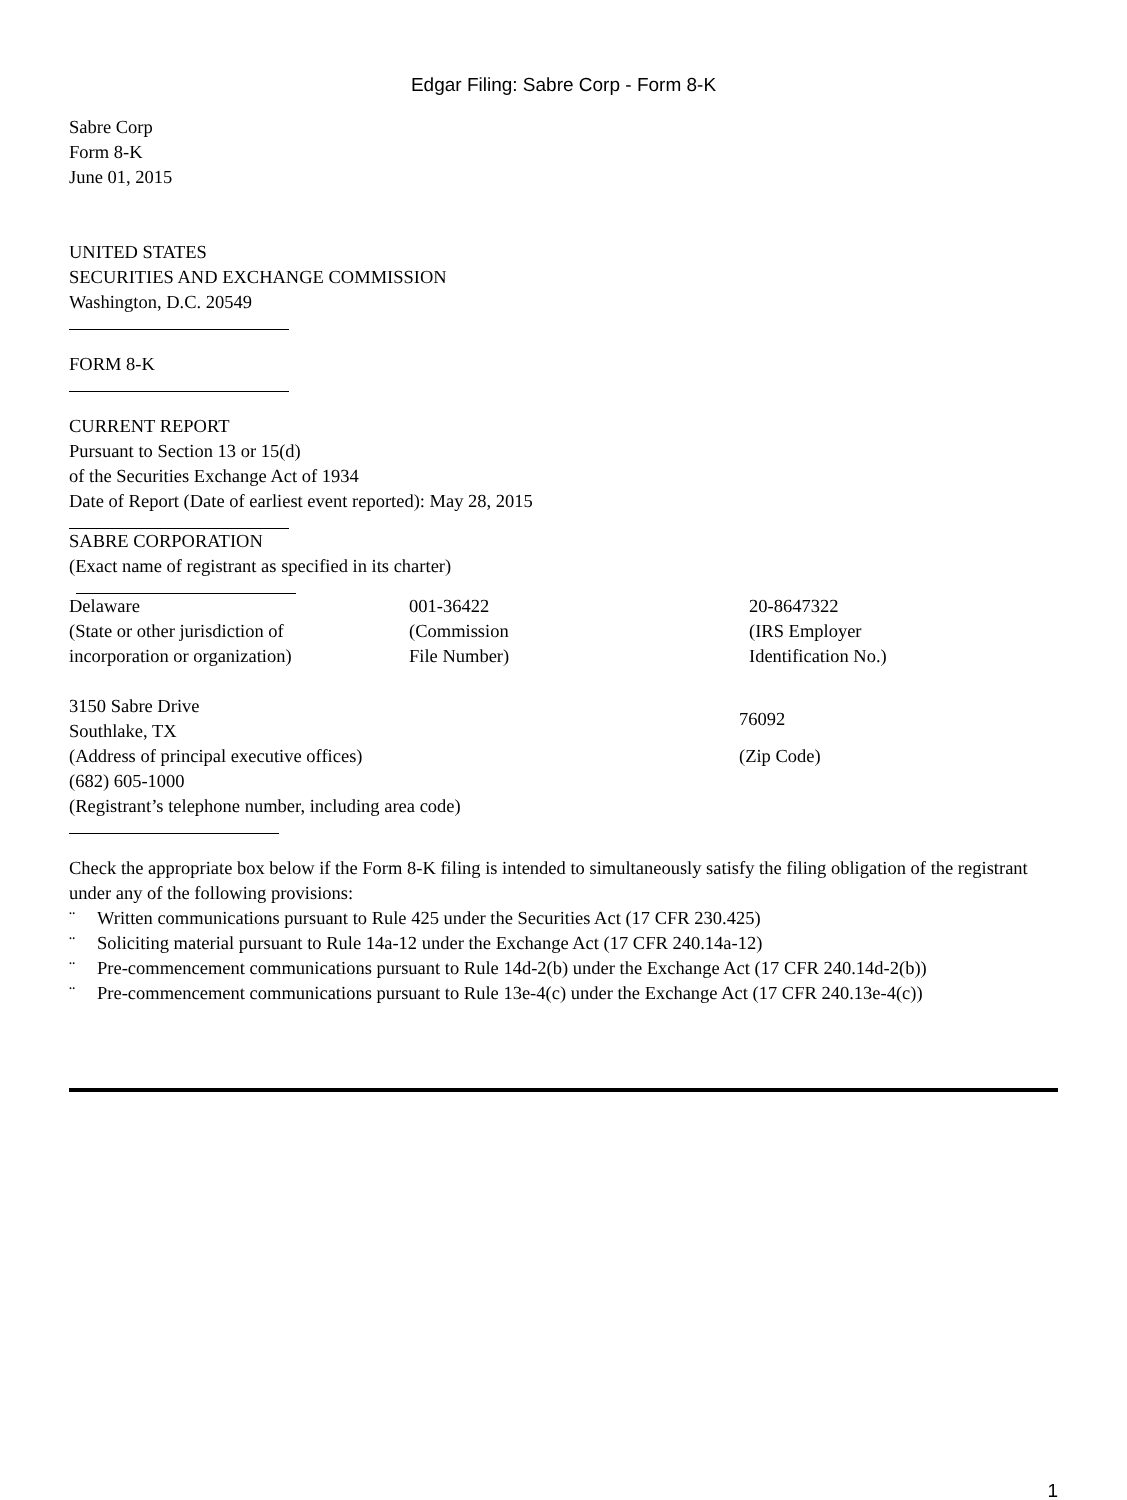Edgar Filing: Sabre Corp - Form 8-K
Sabre Corp
Form 8-K
June 01, 2015
UNITED STATES
SECURITIES AND EXCHANGE COMMISSION
Washington, D.C. 20549
FORM 8-K
CURRENT REPORT
Pursuant to Section 13 or 15(d)
of the Securities Exchange Act of 1934
Date of Report (Date of earliest event reported): May 28, 2015
SABRE CORPORATION
(Exact name of registrant as specified in its charter)
| Delaware (State or other jurisdiction of incorporation or organization) | 001-36422 (Commission File Number) | 20-8647322 (IRS Employer Identification No.) |
| 3150 Sabre Drive Southlake, TX | 76092 |
| (Address of principal executive offices) | (Zip Code) |
| (682) 605-1000 (Registrant’s telephone number, including area code) | |
Check the appropriate box below if the Form 8-K filing is intended to simultaneously satisfy the filing obligation of the registrant under any of the following provisions:
¨ Written communications pursuant to Rule 425 under the Securities Act (17 CFR 230.425)
¨ Soliciting material pursuant to Rule 14a-12 under the Exchange Act (17 CFR 240.14a-12)
¨ Pre-commencement communications pursuant to Rule 14d-2(b) under the Exchange Act (17 CFR 240.14d-2(b))
¨ Pre-commencement communications pursuant to Rule 13e-4(c) under the Exchange Act (17 CFR 240.13e-4(c))
1